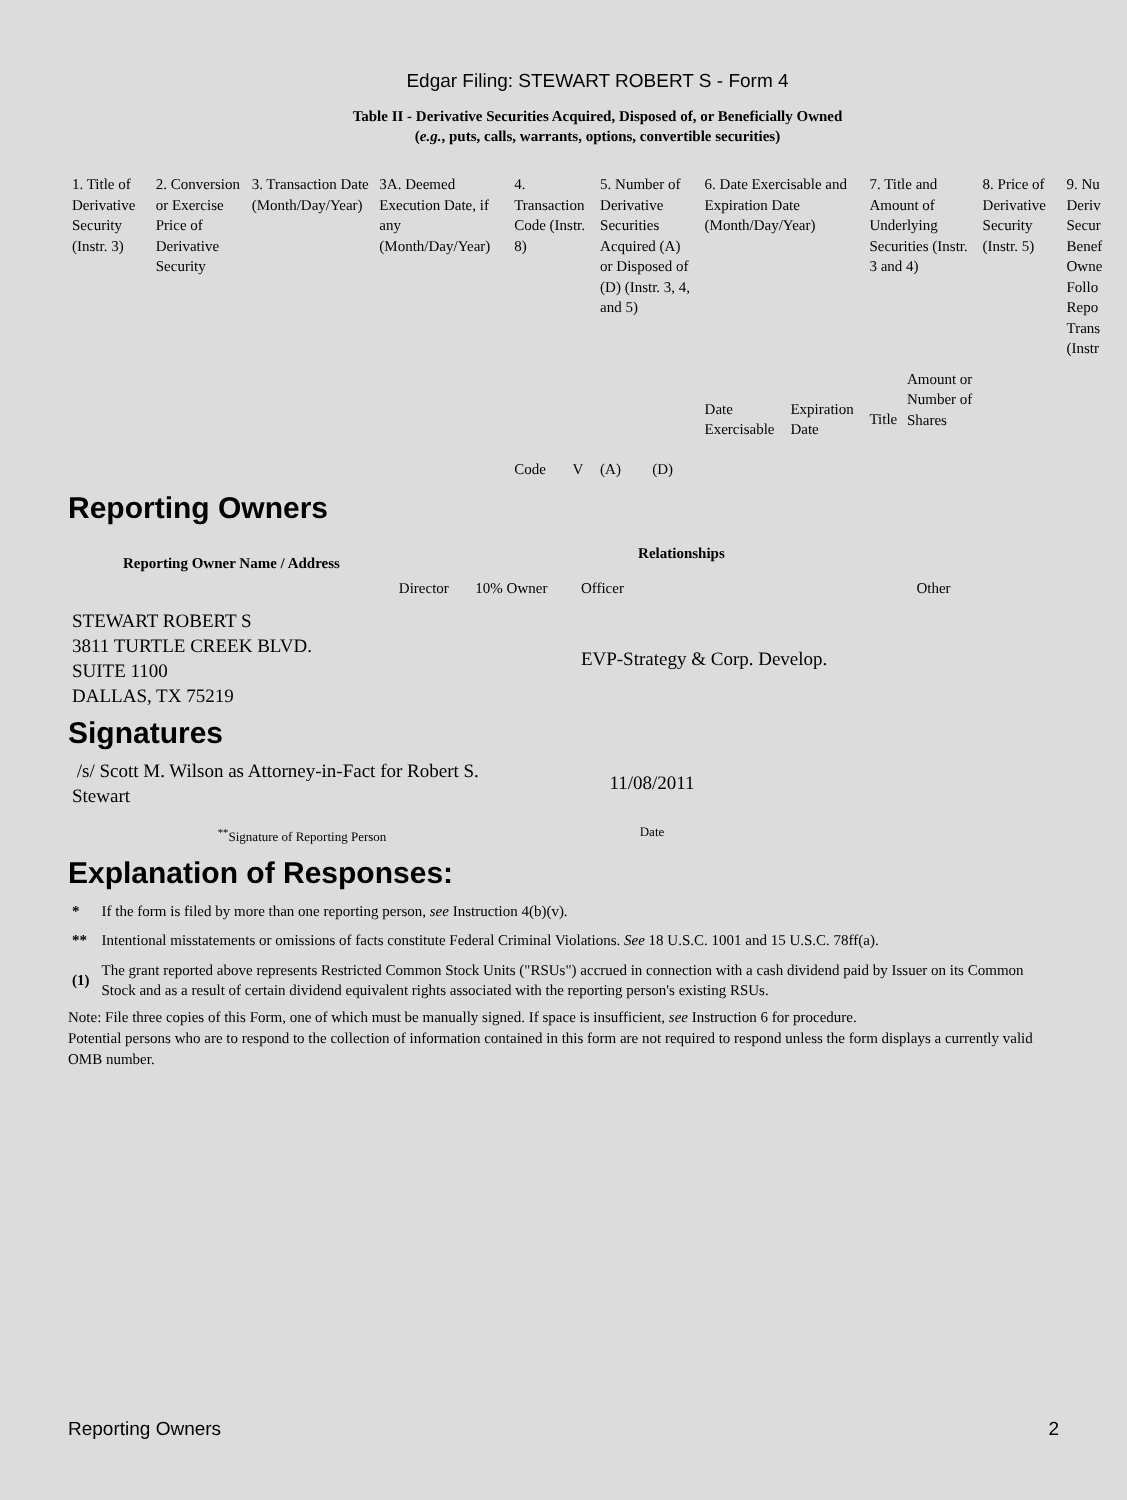Edgar Filing: STEWART ROBERT S - Form 4
Table II - Derivative Securities Acquired, Disposed of, or Beneficially Owned
(e.g., puts, calls, warrants, options, convertible securities)
| 1. Title of Derivative Security (Instr. 3) | 2. Conversion or Exercise Price of Derivative Security | 3. Transaction Date (Month/Day/Year) | 3A. Deemed Execution Date, if any (Month/Day/Year) | 4. Transaction Code (Instr. 8) | | 5. Number of Derivative Securities Acquired (A) or Disposed of (D) (Instr. 3, 4, and 5) | | 6. Date Exercisable and Expiration Date (Month/Day/Year) | | 7. Title and Amount of Underlying Securities (Instr. 3 and 4) | | 8. Price of Derivative Security (Instr. 5) | 9. Nu Deriv Secur Benef Owne Follo Repo Trans (Instr |
| | | | | Code | V | (A) | (D) | Date Exercisable | Expiration Date | Title | Amount or Number of Shares | | |
Reporting Owners
| Reporting Owner Name / Address | Relationships | | | |
| --- | --- | --- | --- | --- |
| | Director | 10% Owner | Officer | Other |
| STEWART ROBERT S 3811 TURTLE CREEK BLVD. SUITE 1100 DALLAS, TX 75219 | | | EVP-Strategy & Corp. Develop. | |
Signatures
| /s/ Scott M. Wilson as Attorney-in-Fact for Robert S. Stewart | 11/08/2011 |
| <sup>**</sup> Signature of Reporting Person | Date |
Explanation of Responses:
| * | If the form is filed by more than one reporting person, see Instruction 4(b)(v). |
| ** | Intentional misstatements or omissions of facts constitute Federal Criminal Violations. See 18 U.S.C. 1001 and 15 U.S.C. 78ff(a). |
| (1) | The grant reported above represents Restricted Common Stock Units ("RSUs") accrued in connection with a cash dividend paid by Issuer on its Common Stock and as a result of certain dividend equivalent rights associated with the reporting person's existing RSUs. |
Note: File three copies of this Form, one of which must be manually signed. If space is insufficient, see Instruction 6 for procedure.
Potential persons who are to respond to the collection of information contained in this form are not required to respond unless the form displays a currently valid OMB number.
Reporting Owners 2